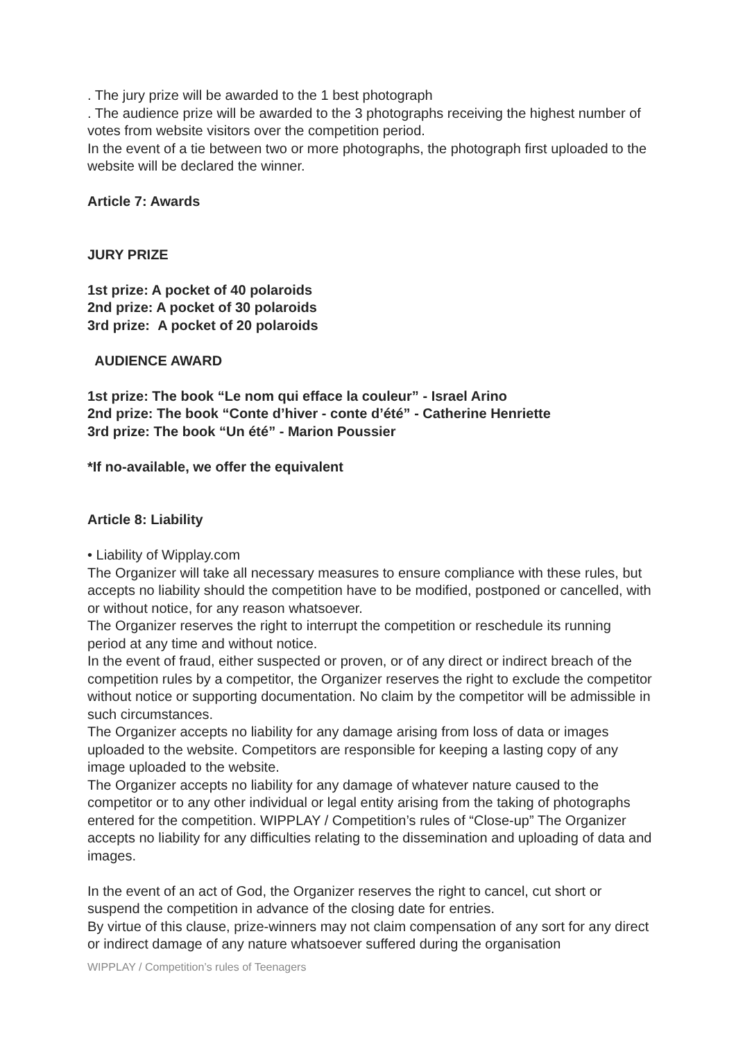. The jury prize will be awarded to the 1 best photograph
. The audience prize will be awarded to the 3 photographs receiving the highest number of votes from website visitors over the competition period.
In the event of a tie between two or more photographs, the photograph first uploaded to the website will be declared the winner.
Article 7: Awards
JURY PRIZE
1st prize: A pocket of 40 polaroids
2nd prize: A pocket of 30 polaroids
3rd prize: A pocket of 20 polaroids
AUDIENCE AWARD
1st prize: The book “Le nom qui efface la couleur” - Israel Arino
2nd prize: The book “Conte d’hiver - conte d’été” - Catherine Henriette
3rd prize: The book “Un été” - Marion Poussier
*If no-available, we offer the equivalent
Article 8: Liability
• Liability of Wipplay.com
The Organizer will take all necessary measures to ensure compliance with these rules, but accepts no liability should the competition have to be modified, postponed or cancelled, with or without notice, for any reason whatsoever.
The Organizer reserves the right to interrupt the competition or reschedule its running period at any time and without notice.
In the event of fraud, either suspected or proven, or of any direct or indirect breach of the competition rules by a competitor, the Organizer reserves the right to exclude the competitor without notice or supporting documentation. No claim by the competitor will be admissible in such circumstances.
The Organizer accepts no liability for any damage arising from loss of data or images uploaded to the website. Competitors are responsible for keeping a lasting copy of any image uploaded to the website.
The Organizer accepts no liability for any damage of whatever nature caused to the competitor or to any other individual or legal entity arising from the taking of photographs entered for the competition. WIPPLAY / Competition’s rules of “Close-up” The Organizer accepts no liability for any difficulties relating to the dissemination and uploading of data and images.
In the event of an act of God, the Organizer reserves the right to cancel, cut short or suspend the competition in advance of the closing date for entries.
By virtue of this clause, prize-winners may not claim compensation of any sort for any direct or indirect damage of any nature whatsoever suffered during the organisation
WIPPLAY / Competition’s rules of Teenagers